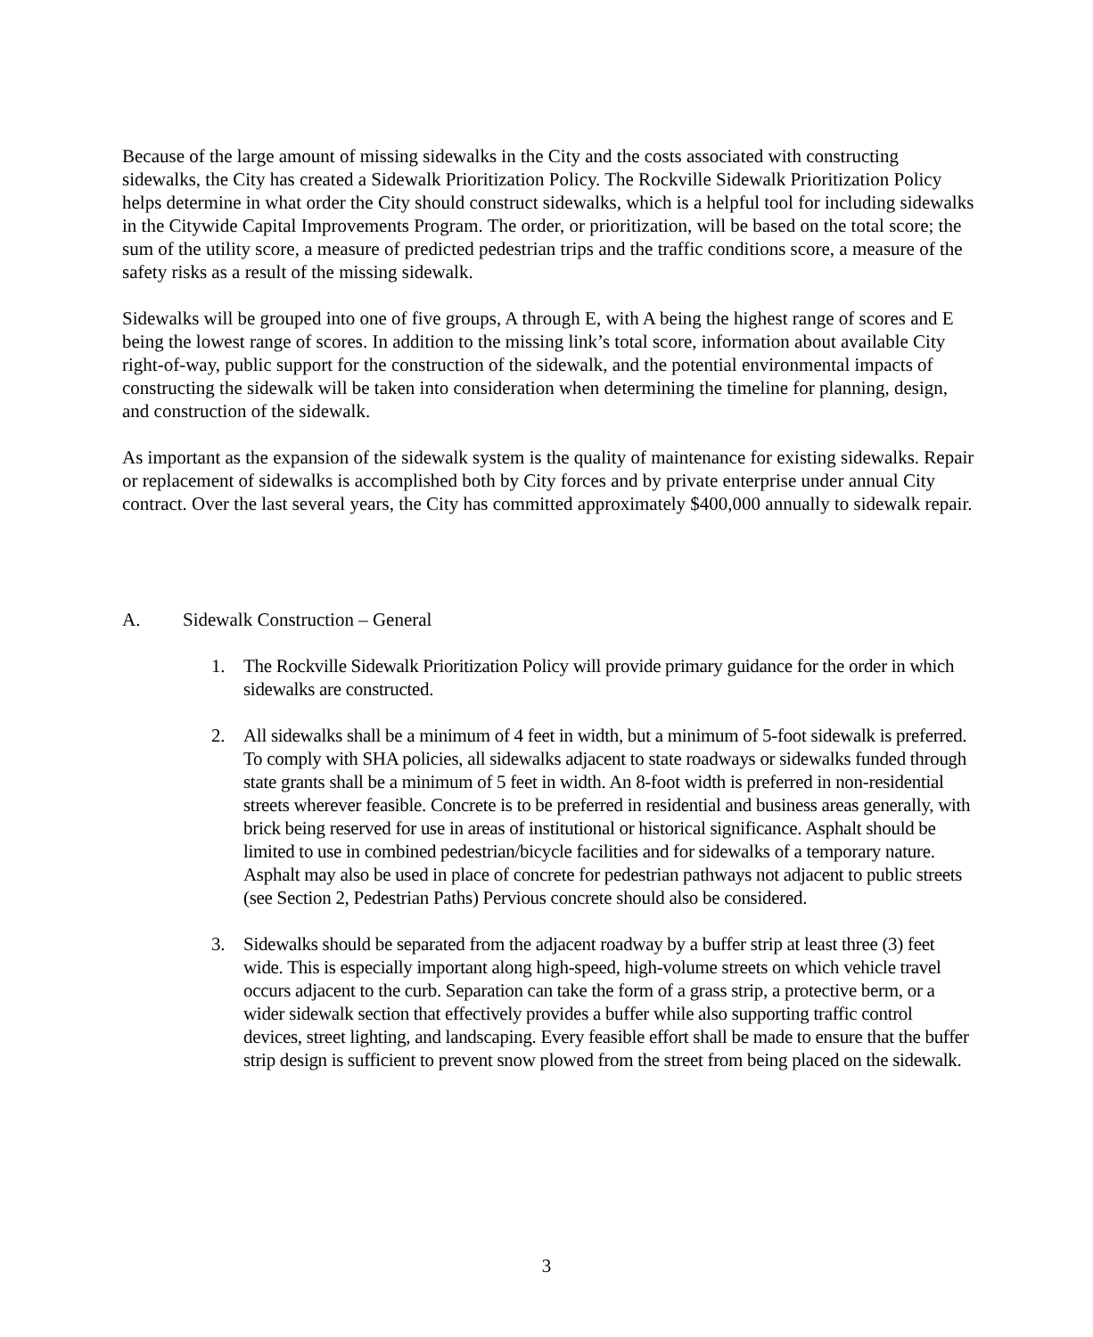Because of the large amount of missing sidewalks in the City and the costs associated with constructing sidewalks, the City has created a Sidewalk Prioritization Policy. The Rockville Sidewalk Prioritization Policy helps determine in what order the City should construct sidewalks, which is a helpful tool for including sidewalks in the Citywide Capital Improvements Program. The order, or prioritization, will be based on the total score; the sum of the utility score, a measure of predicted pedestrian trips and the traffic conditions score, a measure of the safety risks as a result of the missing sidewalk.
Sidewalks will be grouped into one of five groups, A through E, with A being the highest range of scores and E being the lowest range of scores. In addition to the missing link’s total score, information about available City right-of-way, public support for the construction of the sidewalk, and the potential environmental impacts of constructing the sidewalk will be taken into consideration when determining the timeline for planning, design, and construction of the sidewalk.
As important as the expansion of the sidewalk system is the quality of maintenance for existing sidewalks. Repair or replacement of sidewalks is accomplished both by City forces and by private enterprise under annual City contract. Over the last several years, the City has committed approximately $400,000 annually to sidewalk repair.
A. Sidewalk Construction – General
1. The Rockville Sidewalk Prioritization Policy will provide primary guidance for the order in which sidewalks are constructed.
2. All sidewalks shall be a minimum of 4 feet in width, but a minimum of 5-foot sidewalk is preferred. To comply with SHA policies, all sidewalks adjacent to state roadways or sidewalks funded through state grants shall be a minimum of 5 feet in width. An 8-foot width is preferred in non-residential streets wherever feasible. Concrete is to be preferred in residential and business areas generally, with brick being reserved for use in areas of institutional or historical significance. Asphalt should be limited to use in combined pedestrian/bicycle facilities and for sidewalks of a temporary nature. Asphalt may also be used in place of concrete for pedestrian pathways not adjacent to public streets (see Section 2, Pedestrian Paths) Pervious concrete should also be considered.
3. Sidewalks should be separated from the adjacent roadway by a buffer strip at least three (3) feet wide. This is especially important along high-speed, high-volume streets on which vehicle travel occurs adjacent to the curb. Separation can take the form of a grass strip, a protective berm, or a wider sidewalk section that effectively provides a buffer while also supporting traffic control devices, street lighting, and landscaping. Every feasible effort shall be made to ensure that the buffer strip design is sufficient to prevent snow plowed from the street from being placed on the sidewalk.
3